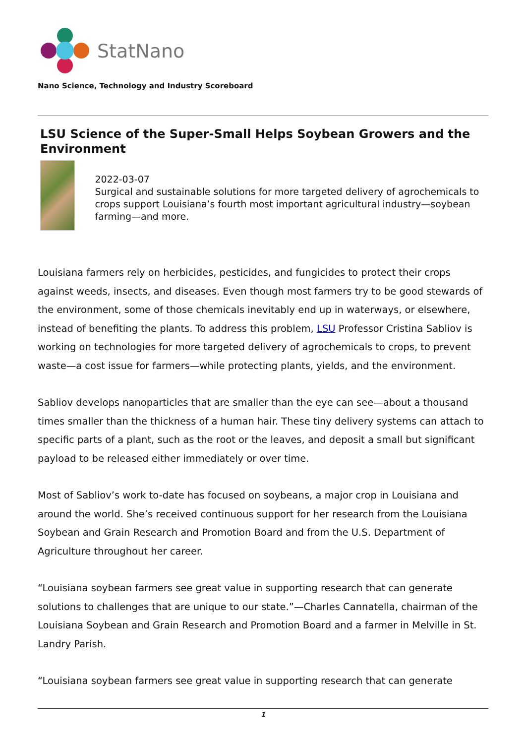StatNano
Nano Science, Technology and Industry Scoreboard
LSU Science of the Super-Small Helps Soybean Growers and the Environment
2022-03-07
Surgical and sustainable solutions for more targeted delivery of agrochemicals to crops support Louisiana’s fourth most important agricultural industry—soybean farming—and more.
Louisiana farmers rely on herbicides, pesticides, and fungicides to protect their crops against weeds, insects, and diseases. Even though most farmers try to be good stewards of the environment, some of those chemicals inevitably end up in waterways, or elsewhere, instead of benefiting the plants. To address this problem, LSU Professor Cristina Sabliov is working on technologies for more targeted delivery of agrochemicals to crops, to prevent waste—a cost issue for farmers—while protecting plants, yields, and the environment.
Sabliov develops nanoparticles that are smaller than the eye can see—about a thousand times smaller than the thickness of a human hair. These tiny delivery systems can attach to specific parts of a plant, such as the root or the leaves, and deposit a small but significant payload to be released either immediately or over time.
Most of Sabliov’s work to-date has focused on soybeans, a major crop in Louisiana and around the world. She’s received continuous support for her research from the Louisiana Soybean and Grain Research and Promotion Board and from the U.S. Department of Agriculture throughout her career.
“Louisiana soybean farmers see great value in supporting research that can generate solutions to challenges that are unique to our state.”—Charles Cannatella, chairman of the Louisiana Soybean and Grain Research and Promotion Board and a farmer in Melville in St. Landry Parish.
“Louisiana soybean farmers see great value in supporting research that can generate
1